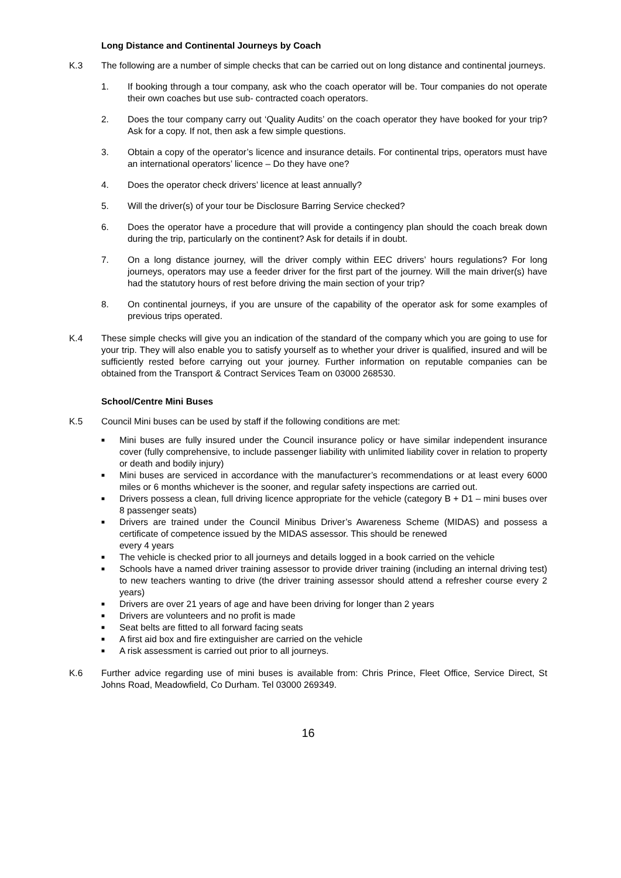Long Distance and Continental Journeys by Coach
K.3 The following are a number of simple checks that can be carried out on long distance and continental journeys.
1. If booking through a tour company, ask who the coach operator will be. Tour companies do not operate their own coaches but use sub- contracted coach operators.
2. Does the tour company carry out ‘Quality Audits’ on the coach operator they have booked for your trip? Ask for a copy. If not, then ask a few simple questions.
3. Obtain a copy of the operator’s licence and insurance details. For continental trips, operators must have an international operators’ licence – Do they have one?
4. Does the operator check drivers’ licence at least annually?
5. Will the driver(s) of your tour be Disclosure Barring Service checked?
6. Does the operator have a procedure that will provide a contingency plan should the coach break down during the trip, particularly on the continent? Ask for details if in doubt.
7. On a long distance journey, will the driver comply within EEC drivers’ hours regulations? For long journeys, operators may use a feeder driver for the first part of the journey. Will the main driver(s) have had the statutory hours of rest before driving the main section of your trip?
8. On continental journeys, if you are unsure of the capability of the operator ask for some examples of previous trips operated.
K.4 These simple checks will give you an indication of the standard of the company which you are going to use for your trip. They will also enable you to satisfy yourself as to whether your driver is qualified, insured and will be sufficiently rested before carrying out your journey. Further information on reputable companies can be obtained from the Transport & Contract Services Team on 03000 268530.
School/Centre Mini Buses
K.5 Council Mini buses can be used by staff if the following conditions are met:
■ Mini buses are fully insured under the Council insurance policy or have similar independent insurance cover (fully comprehensive, to include passenger liability with unlimited liability cover in relation to property or death and bodily injury)
■ Mini buses are serviced in accordance with the manufacturer’s recommendations or at least every 6000 miles or 6 months whichever is the sooner, and regular safety inspections are carried out.
■ Drivers possess a clean, full driving licence appropriate for the vehicle (category B + D1 – mini buses over 8 passenger seats)
■ Drivers are trained under the Council Minibus Driver’s Awareness Scheme (MIDAS) and possess a certificate of competence issued by the MIDAS assessor. This should be renewed
every 4 years
■ The vehicle is checked prior to all journeys and details logged in a book carried on the vehicle
■ Schools have a named driver training assessor to provide driver training (including an internal driving test) to new teachers wanting to drive (the driver training assessor should attend a refresher course every 2 years)
■ Drivers are over 21 years of age and have been driving for longer than 2 years
■ Drivers are volunteers and no profit is made
■ Seat belts are fitted to all forward facing seats
■ A first aid box and fire extinguisher are carried on the vehicle
■ A risk assessment is carried out prior to all journeys.
K.6 Further advice regarding use of mini buses is available from: Chris Prince, Fleet Office, Service Direct, St Johns Road, Meadowfield, Co Durham. Tel 03000 269349.
16